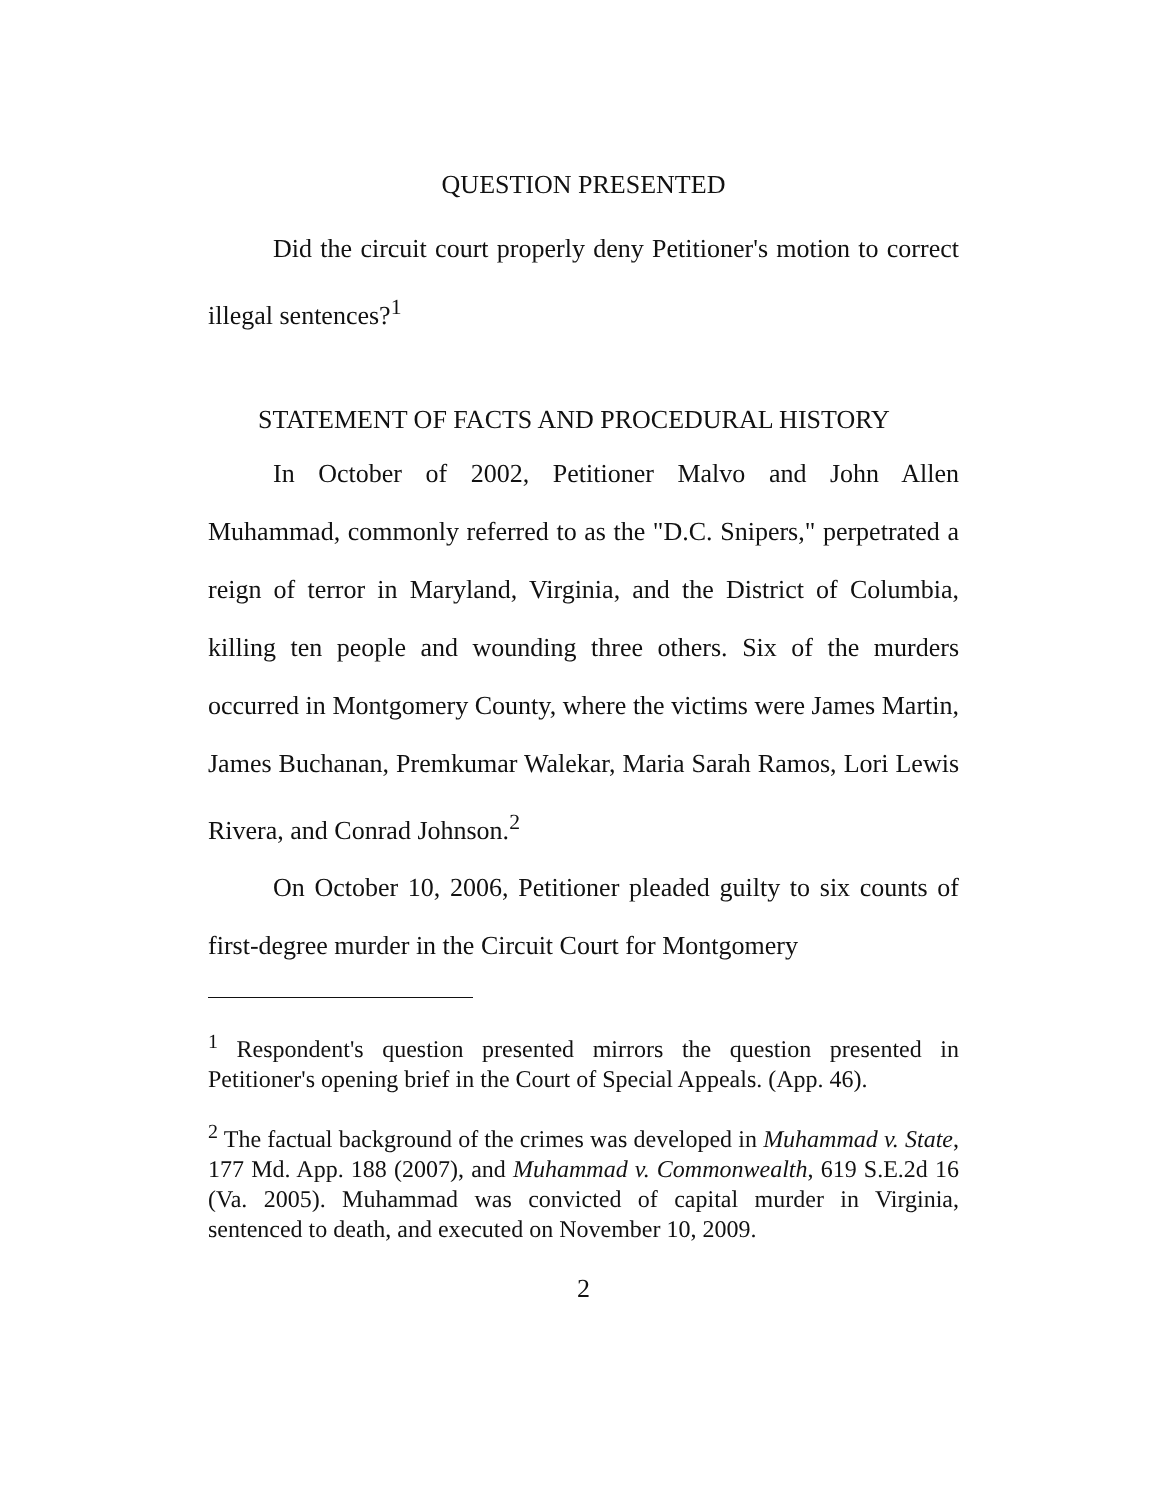QUESTION PRESENTED
Did the circuit court properly deny Petitioner's motion to correct illegal sentences?<sup>1</sup>
STATEMENT OF FACTS AND PROCEDURAL HISTORY
In October of 2002, Petitioner Malvo and John Allen Muhammad, commonly referred to as the "D.C. Snipers," perpetrated a reign of terror in Maryland, Virginia, and the District of Columbia, killing ten people and wounding three others. Six of the murders occurred in Montgomery County, where the victims were James Martin, James Buchanan, Premkumar Walekar, Maria Sarah Ramos, Lori Lewis Rivera, and Conrad Johnson.<sup>2</sup>
On October 10, 2006, Petitioner pleaded guilty to six counts of first-degree murder in the Circuit Court for Montgomery
<sup>1</sup> Respondent's question presented mirrors the question presented in Petitioner's opening brief in the Court of Special Appeals. (App. 46).
<sup>2</sup> The factual background of the crimes was developed in Muhammad v. State, 177 Md. App. 188 (2007), and Muhammad v. Commonwealth, 619 S.E.2d 16 (Va. 2005). Muhammad was convicted of capital murder in Virginia, sentenced to death, and executed on November 10, 2009.
2